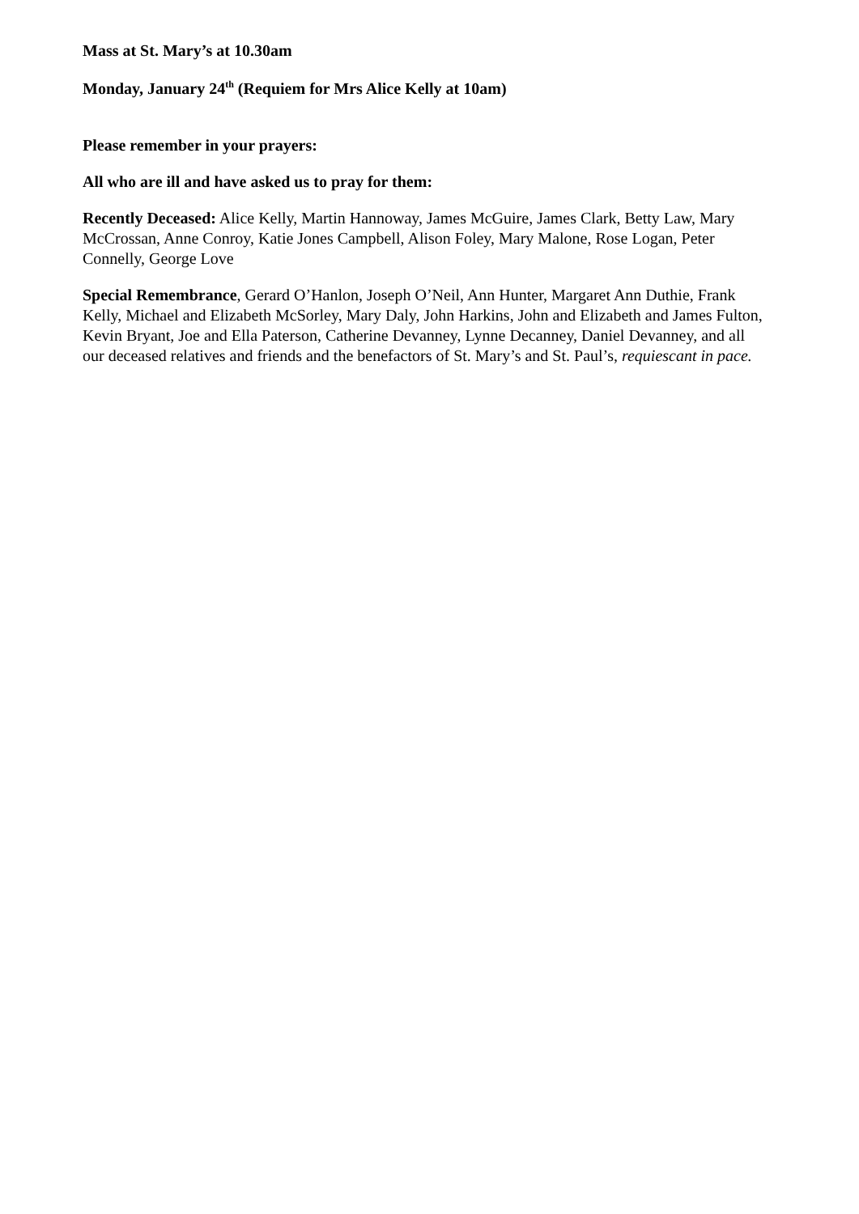Mass at St. Mary’s at 10.30am
Monday, January 24<sup>th</sup> (Requiem for Mrs Alice Kelly at 10am)
Please remember in your prayers:
All who are ill and have asked us to pray for them:
Recently Deceased: Alice Kelly, Martin Hannoway, James McGuire, James Clark, Betty Law, Mary McCrossan, Anne Conroy, Katie Jones Campbell, Alison Foley, Mary Malone, Rose Logan, Peter Connelly, George Love
Special Remembrance, Gerard O’Hanlon, Joseph O’Neil, Ann Hunter, Margaret Ann Duthie, Frank Kelly, Michael and Elizabeth McSorley, Mary Daly, John Harkins, John and Elizabeth and James Fulton, Kevin Bryant, Joe and Ella Paterson, Catherine Devanney, Lynne Decanney, Daniel Devanney, and all our deceased relatives and friends and the benefactors of St. Mary’s and St. Paul’s, requiescant in pace.